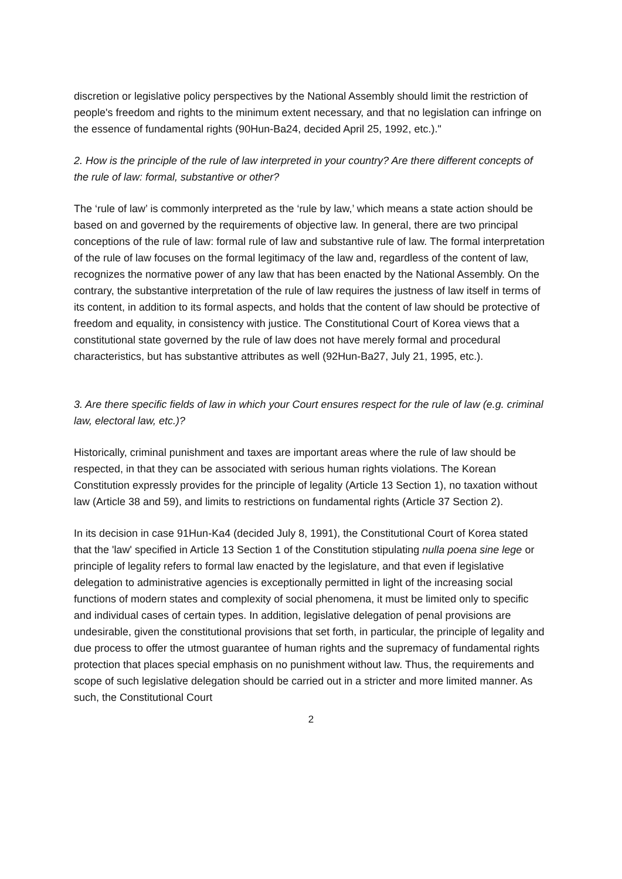discretion or legislative policy perspectives by the National Assembly should limit the restriction of people's freedom and rights to the minimum extent necessary, and that no legislation can infringe on the essence of fundamental rights (90Hun-Ba24, decided April 25, 1992, etc.)."
2. How is the principle of the rule of law interpreted in your country? Are there different concepts of the rule of law: formal, substantive or other?
The ‘rule of law’ is commonly interpreted as the ‘rule by law,’ which means a state action should be based on and governed by the requirements of objective law. In general, there are two principal conceptions of the rule of law: formal rule of law and substantive rule of law. The formal interpretation of the rule of law focuses on the formal legitimacy of the law and, regardless of the content of law, recognizes the normative power of any law that has been enacted by the National Assembly. On the contrary, the substantive interpretation of the rule of law requires the justness of law itself in terms of its content, in addition to its formal aspects, and holds that the content of law should be protective of freedom and equality, in consistency with justice. The Constitutional Court of Korea views that a constitutional state governed by the rule of law does not have merely formal and procedural characteristics, but has substantive attributes as well (92Hun-Ba27, July 21, 1995, etc.).
3. Are there specific fields of law in which your Court ensures respect for the rule of law (e.g. criminal law, electoral law, etc.)?
Historically, criminal punishment and taxes are important areas where the rule of law should be respected, in that they can be associated with serious human rights violations. The Korean Constitution expressly provides for the principle of legality (Article 13 Section 1), no taxation without law (Article 38 and 59), and limits to restrictions on fundamental rights (Article 37 Section 2).
In its decision in case 91Hun-Ka4 (decided July 8, 1991), the Constitutional Court of Korea stated that the 'law' specified in Article 13 Section 1 of the Constitution stipulating nulla poena sine lege or principle of legality refers to formal law enacted by the legislature, and that even if legislative delegation to administrative agencies is exceptionally permitted in light of the increasing social functions of modern states and complexity of social phenomena, it must be limited only to specific and individual cases of certain types. In addition, legislative delegation of penal provisions are undesirable, given the constitutional provisions that set forth, in particular, the principle of legality and due process to offer the utmost guarantee of human rights and the supremacy of fundamental rights protection that places special emphasis on no punishment without law. Thus, the requirements and scope of such legislative delegation should be carried out in a stricter and more limited manner. As such, the Constitutional Court
2